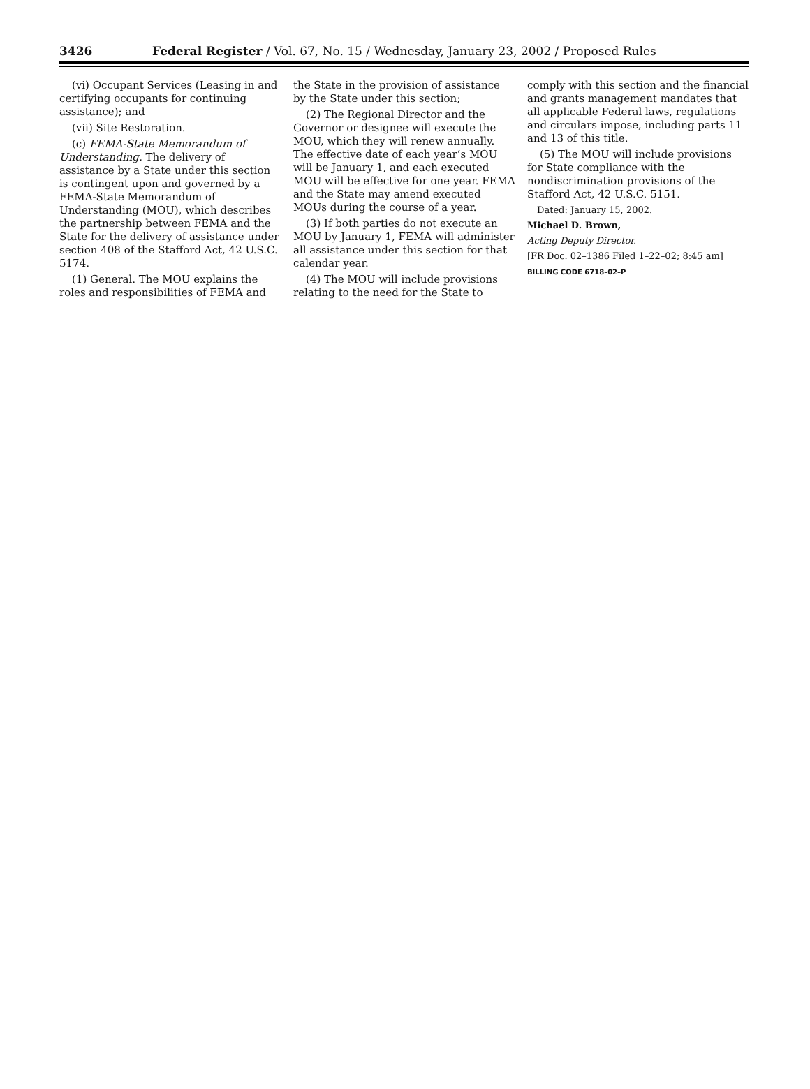3426 Federal Register / Vol. 67, No. 15 / Wednesday, January 23, 2002 / Proposed Rules
(vi) Occupant Services (Leasing in and certifying occupants for continuing assistance); and
(vii) Site Restoration.
(c) FEMA-State Memorandum of Understanding. The delivery of assistance by a State under this section is contingent upon and governed by a FEMA-State Memorandum of Understanding (MOU), which describes the partnership between FEMA and the State for the delivery of assistance under section 408 of the Stafford Act, 42 U.S.C. 5174.
(1) General. The MOU explains the roles and responsibilities of FEMA and
the State in the provision of assistance by the State under this section;
(2) The Regional Director and the Governor or designee will execute the MOU, which they will renew annually. The effective date of each year’s MOU will be January 1, and each executed MOU will be effective for one year. FEMA and the State may amend executed MOUs during the course of a year.
(3) If both parties do not execute an MOU by January 1, FEMA will administer all assistance under this section for that calendar year.
(4) The MOU will include provisions relating to the need for the State to
comply with this section and the financial and grants management mandates that all applicable Federal laws, regulations and circulars impose, including parts 11 and 13 of this title.
(5) The MOU will include provisions for State compliance with the nondiscrimination provisions of the Stafford Act, 42 U.S.C. 5151.
Dated: January 15, 2002.
Michael D. Brown,
Acting Deputy Director.
[FR Doc. 02–1386 Filed 1–22–02; 8:45 am]
BILLING CODE 6718–02–P